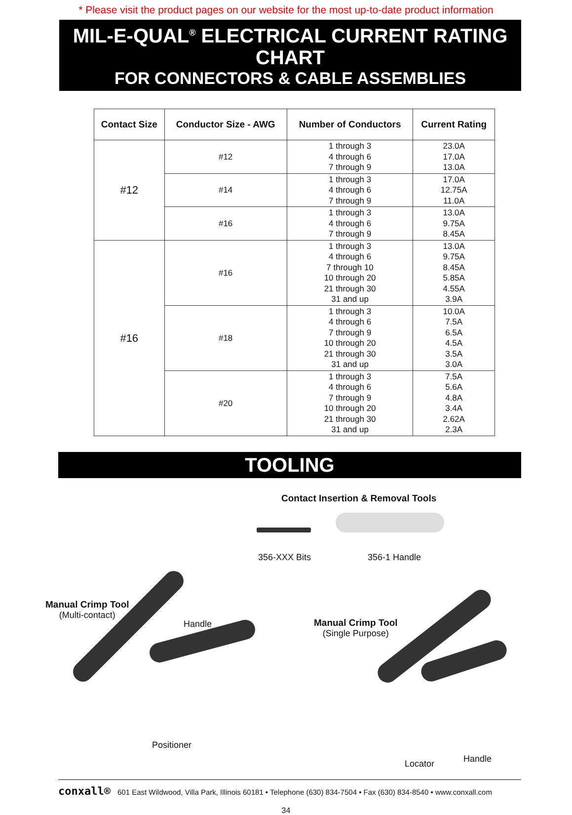* Please visit the product pages on our website for the most up-to-date product information
MIL-E-QUAL<sup>®</sup> ELECTRICAL CURRENT RATING CHART
FOR CONNECTORS & CABLE ASSEMBLIES
| Contact Size | Conductor Size - AWG | Number of Conductors | Current Rating |
| --- | --- | --- | --- |
| #12 | #12 | 1 through 3 4 through 6 7 through 9 | 23.0A 17.0A 13.0A |
| | #14 | 1 through 3 4 through 6 7 through 9 | 17.0A 12.75A 11.0A |
| | #16 | 1 through 3 4 through 6 7 through 9 | 13.0A 9.75A 8.45A |
| #16 | #16 | 1 through 3 4 through 6 7 through 10 10 through 20 21 through 30 31 and up | 13.0A 9.75A 8.45A 5.85A 4.55A 3.9A |
| | #18 | 1 through 3 4 through 6 7 through 9 10 through 20 21 through 30 31 and up | 10.0A 7.5A 6.5A 4.5A 3.5A 3.0A |
| | #20 | 1 through 3 4 through 6 7 through 9 10 through 20 21 through 30 31 and up | 7.5A 5.6A 4.8A 3.4A 2.62A 2.3A |
TOOLING
Contact Insertion & Removal Tools
356-XXX Bits 356-1 Handle
Manual Crimp Tool
(Multi-contact)
Handle
Manual Crimp Tool
(Single Purpose)
Positioner
Locator Handle
conxall® 601 East Wildwood, Villa Park, Illinois 60181 • Telephone (630) 834-7504 • Fax (630) 834-8540 • www.conxall.com
34